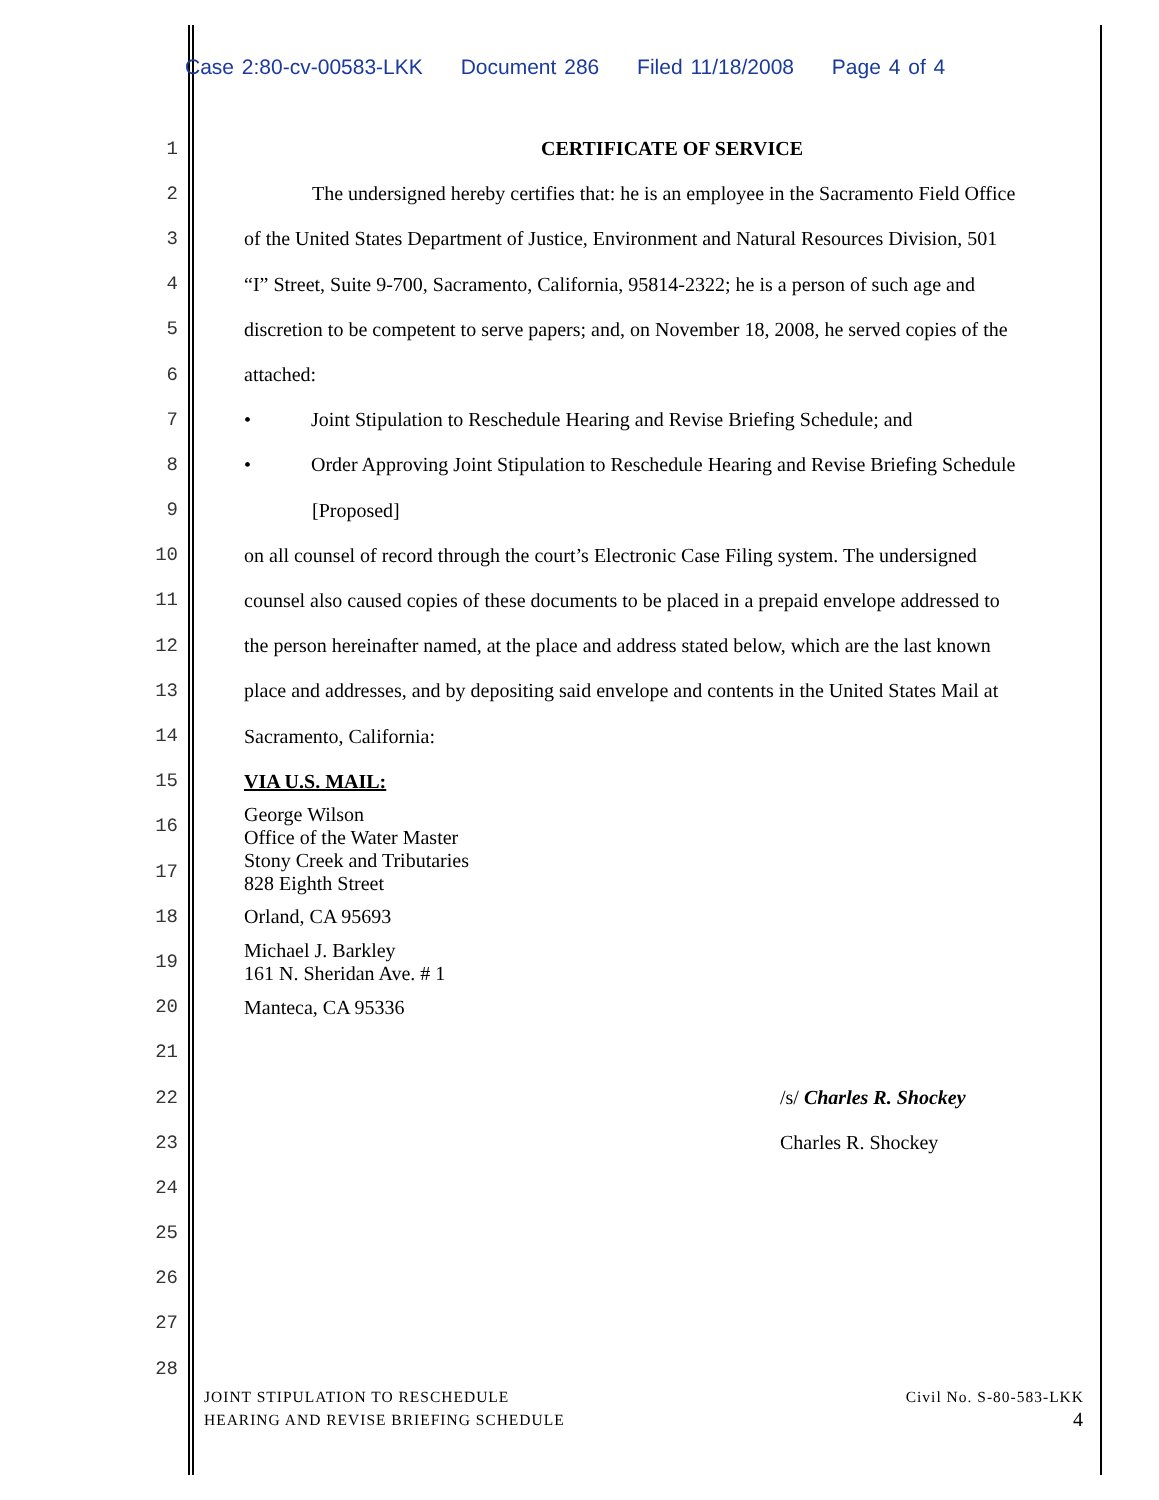Case 2:80-cv-00583-LKK Document 286 Filed 11/18/2008 Page 4 of 4
1 CERTIFICATE OF SERVICE
2 The undersigned hereby certifies that: he is an employee in the Sacramento Field Office
3 of the United States Department of Justice, Environment and Natural Resources Division, 501
4 “I” Street, Suite 9-700, Sacramento, California, 95814-2322; he is a person of such age and
5 discretion to be competent to serve papers; and, on November 18, 2008, he served copies of the
6 attached:
7 • Joint Stipulation to Reschedule Hearing and Revise Briefing Schedule; and
8 • Order Approving Joint Stipulation to Reschedule Hearing and Revise Briefing Schedule
9 [Proposed]
10 on all counsel of record through the court’s Electronic Case Filing system. The undersigned
11 counsel also caused copies of these documents to be placed in a prepaid envelope addressed to
12 the person hereinafter named, at the place and address stated below, which are the last known
13 place and addresses, and by depositing said envelope and contents in the United States Mail at
14 Sacramento, California:
15 VIA U.S. MAIL:
16
George Wilson
Office of the Water Master
17
Stony Creek and Tributaries
828 Eighth Street
18 Orland, CA 95693
19
Michael J. Barkley
161 N. Sheridan Ave. # 1
20 Manteca, CA 95336
21
22 /s/ Charles R. Shockey
23 Charles R. Shockey
24
25
26
27
28
JOINT STIPULATION TO RESCHEDULE
HEARING AND REVISE BRIEFING SCHEDULE
Civil No. S-80-583-LKK
4